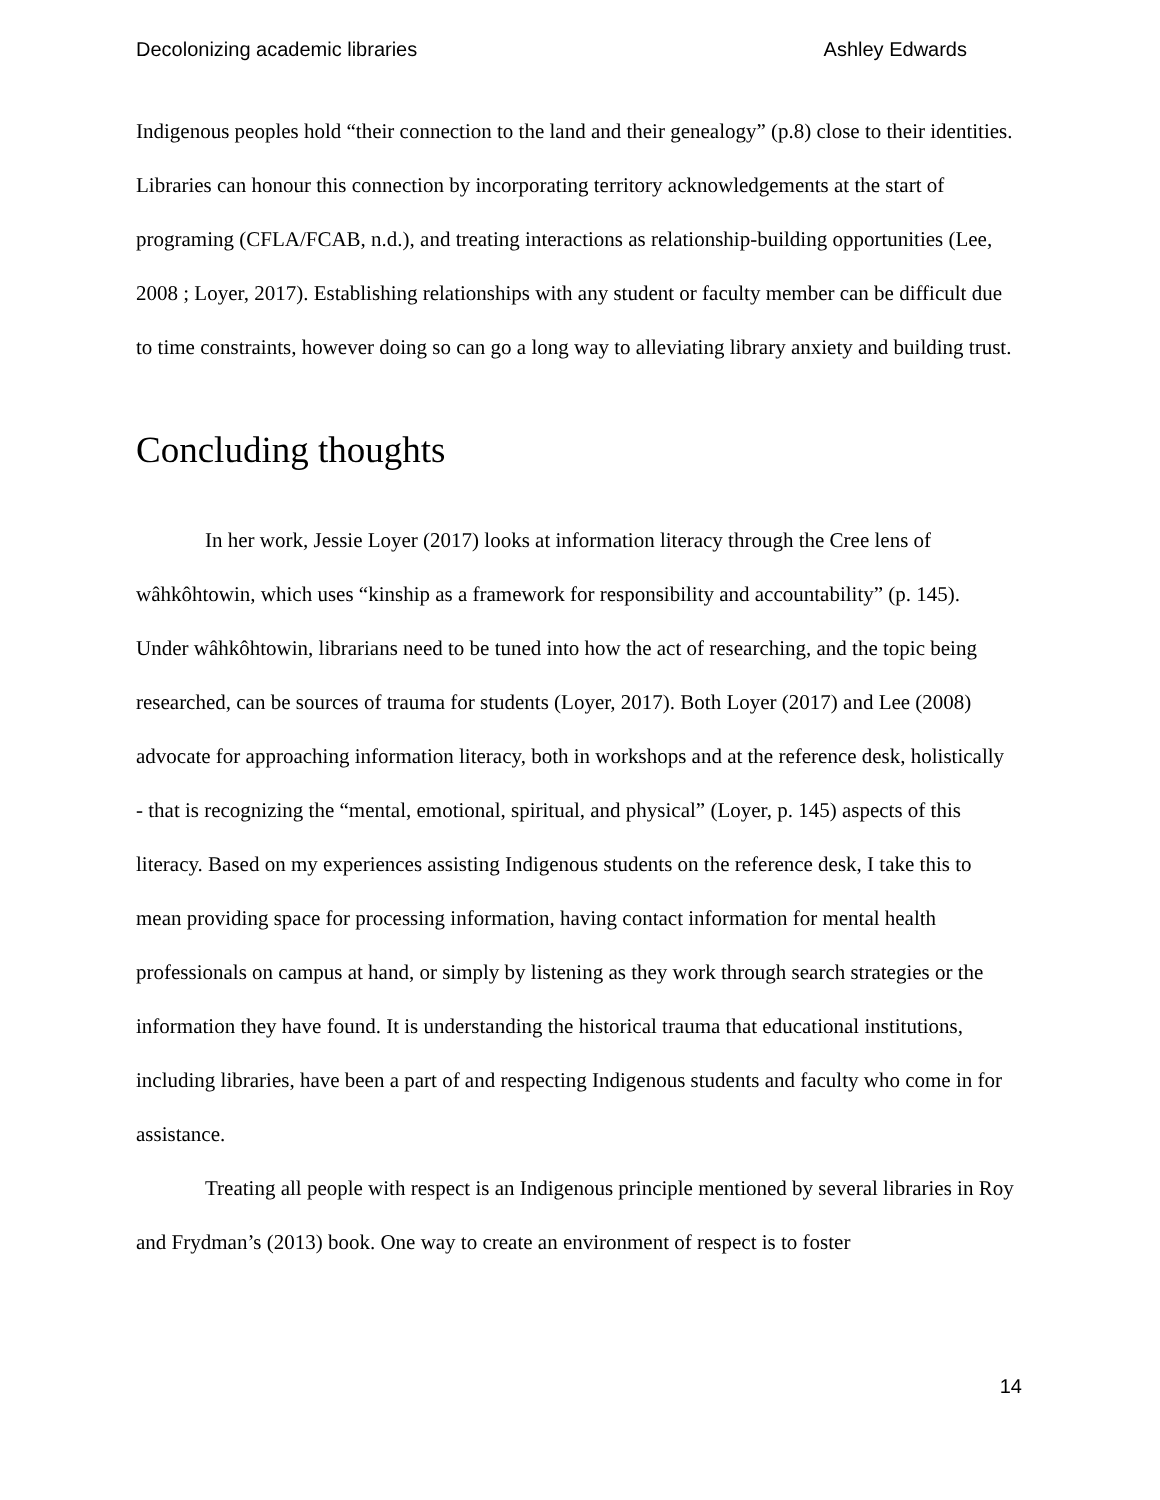Decolonizing academic libraries Ashley Edwards
Indigenous peoples hold “their connection to the land and their genealogy” (p.8) close to their identities. Libraries can honour this connection by incorporating territory acknowledgements at the start of programing (CFLA/FCAB, n.d.), and treating interactions as relationship-building opportunities (Lee, 2008 ; Loyer, 2017). Establishing relationships with any student or faculty member can be difficult due to time constraints, however doing so can go a long way to alleviating library anxiety and building trust.
Concluding thoughts
In her work, Jessie Loyer (2017) looks at information literacy through the Cree lens of wâhkôhtowin, which uses “kinship as a framework for responsibility and accountability” (p. 145). Under wâhkôhtowin, librarians need to be tuned into how the act of researching, and the topic being researched, can be sources of trauma for students (Loyer, 2017). Both Loyer (2017) and Lee (2008) advocate for approaching information literacy, both in workshops and at the reference desk, holistically - that is recognizing the “mental, emotional, spiritual, and physical” (Loyer, p. 145) aspects of this literacy. Based on my experiences assisting Indigenous students on the reference desk, I take this to mean providing space for processing information, having contact information for mental health professionals on campus at hand, or simply by listening as they work through search strategies or the information they have found. It is understanding the historical trauma that educational institutions, including libraries, have been a part of and respecting Indigenous students and faculty who come in for assistance.
Treating all people with respect is an Indigenous principle mentioned by several libraries in Roy and Frydman’s (2013) book. One way to create an environment of respect is to foster
14